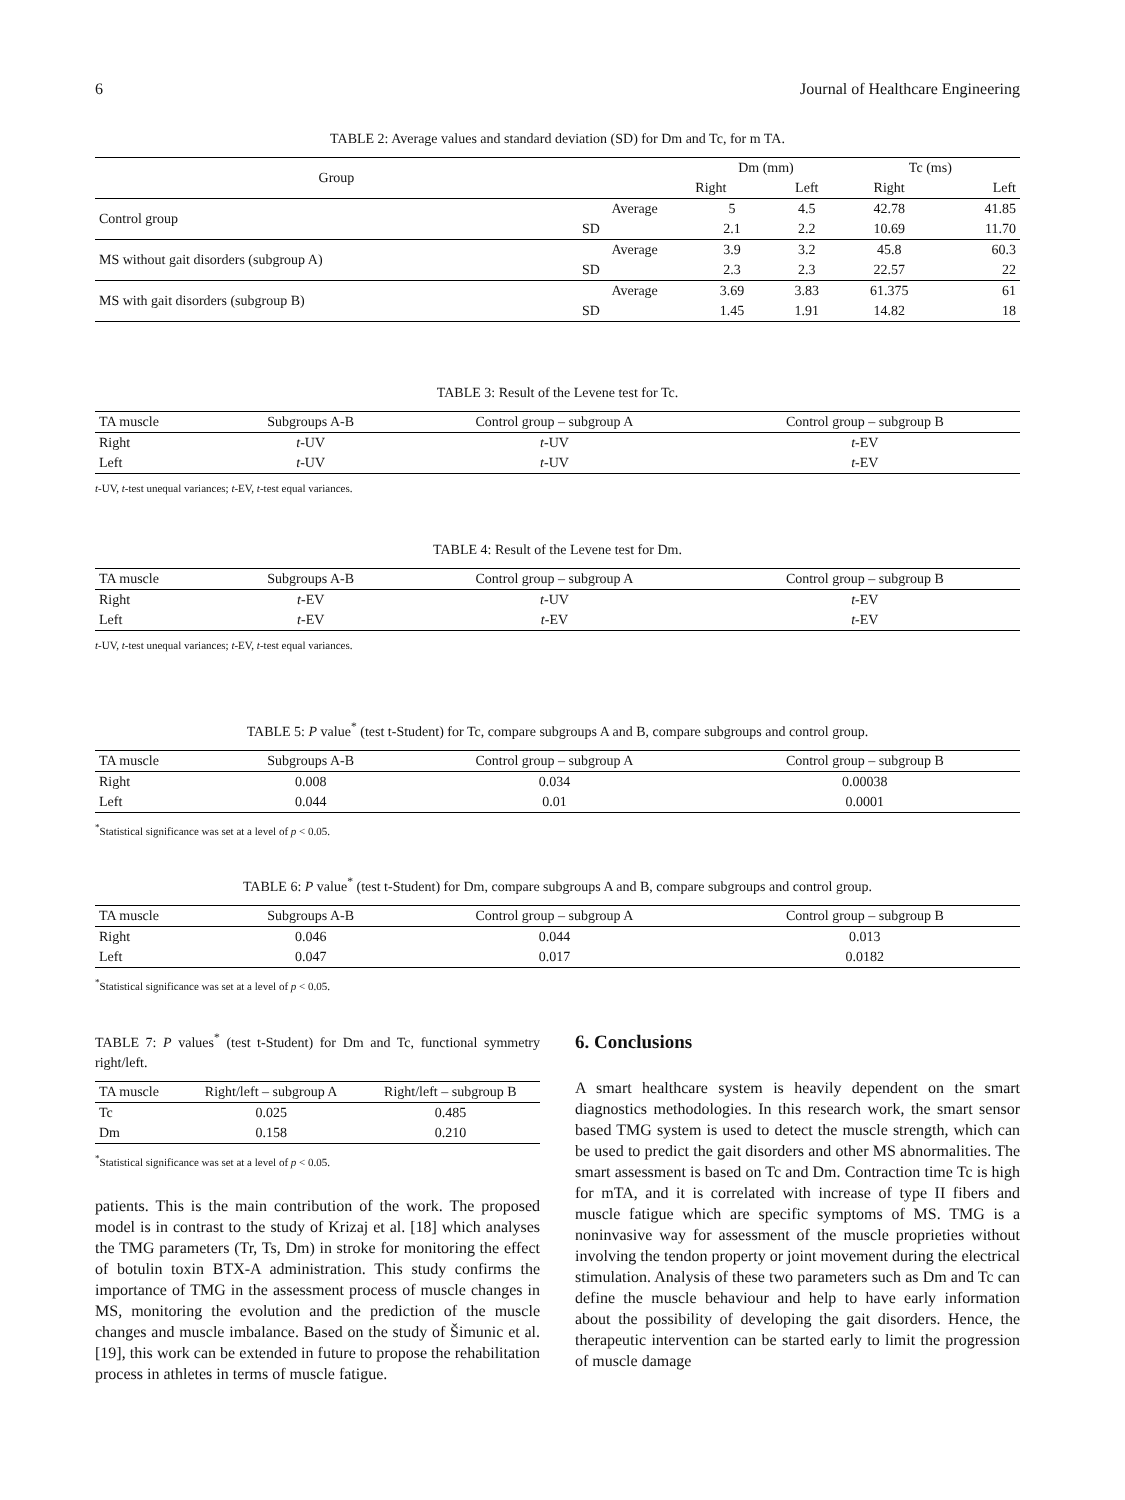6 Journal of Healthcare Engineering
TABLE 2: Average values and standard deviation (SD) for Dm and Tc, for m TA.
| Group | | Dm (mm) | | Tc (ms) | |
| --- | --- | --- | --- | --- | --- |
| | | Right | Left | Right | Left |
| Control group | Average | 5 | 4.5 | 42.78 | 41.85 |
| | SD | 2.1 | 2.2 | 10.69 | 11.70 |
| MS without gait disorders (subgroup A) | Average | 3.9 | 3.2 | 45.8 | 60.3 |
| | SD | 2.3 | 2.3 | 22.57 | 22 |
| MS with gait disorders (subgroup B) | Average | 3.69 | 3.83 | 61.375 | 61 |
| | SD | 1.45 | 1.91 | 14.82 | 18 |
TABLE 3: Result of the Levene test for Tc.
| TA muscle | Subgroups A-B | Control group – subgroup A | Control group – subgroup B |
| --- | --- | --- | --- |
| Right | t -UV | t -UV | t -EV |
| Left | t -UV | t -UV | t -EV |
t-UV, t-test unequal variances; t-EV, t-test equal variances.
TABLE 4: Result of the Levene test for Dm.
| TA muscle | Subgroups A-B | Control group – subgroup A | Control group – subgroup B |
| --- | --- | --- | --- |
| Right | t -EV | t -UV | t -EV |
| Left | t -EV | t -EV | t -EV |
t-UV, t-test unequal variances; t-EV, t-test equal variances.
TABLE 5: P value<sup>*</sup> (test t-Student) for Tc, compare subgroups A and B, compare subgroups and control group.
| TA muscle | Subgroups A-B | Control group – subgroup A | Control group – subgroup B |
| --- | --- | --- | --- |
| Right | 0.008 | 0.034 | 0.00038 |
| Left | 0.044 | 0.01 | 0.0001 |
<sup>*</sup> Statistical significance was set at a level of p < 0.05.
TABLE 6: P value<sup>*</sup> (test t-Student) for Dm, compare subgroups A and B, compare subgroups and control group.
| TA muscle | Subgroups A-B | Control group – subgroup A | Control group – subgroup B |
| --- | --- | --- | --- |
| Right | 0.046 | 0.044 | 0.013 |
| Left | 0.047 | 0.017 | 0.0182 |
<sup>*</sup> Statistical significance was set at a level of p < 0.05.
TABLE 7: P values<sup>*</sup> (test t-Student) for Dm and Tc, functional symmetry right/left.
| TA muscle | Right/left – subgroup A | Right/left – subgroup B |
| --- | --- | --- |
| Tc | 0.025 | 0.485 |
| Dm | 0.158 | 0.210 |
<sup>*</sup> Statistical significance was set at a level of p < 0.05.
patients. This is the main contribution of the work. The proposed model is in contrast to the study of Krizaj et al. [18] which analyses the TMG parameters (Tr, Ts, Dm) in stroke for monitoring the effect of botulin toxin BTX-A administration. This study confirms the importance of TMG in the assessment process of muscle changes in MS, monitoring the evolution and the prediction of the muscle changes and muscle imbalance. Based on the study of Šimunic et al. [19], this work can be extended in future to propose the rehabilitation process in athletes in terms of muscle fatigue.
6. Conclusions
A smart healthcare system is heavily dependent on the smart diagnostics methodologies. In this research work, the smart sensor based TMG system is used to detect the muscle strength, which can be used to predict the gait disorders and other MS abnormalities. The smart assessment is based on Tc and Dm. Contraction time Tc is high for mTA, and it is correlated with increase of type II fibers and muscle fatigue which are specific symptoms of MS. TMG is a noninvasive way for assessment of the muscle proprieties without involving the tendon property or joint movement during the electrical stimulation. Analysis of these two parameters such as Dm and Tc can define the muscle behaviour and help to have early information about the possibility of developing the gait disorders. Hence, the therapeutic intervention can be started early to limit the progression of muscle damage